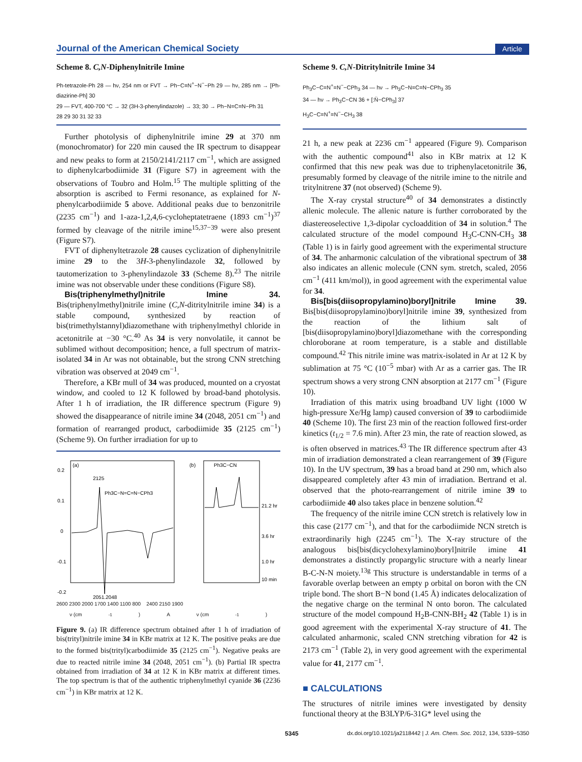Journal of the American Chemical Society Article
Scheme 8. C,N-Diphenylnitrile Imine
Ph-tetrazole-Ph 28 — hν, 254 nm or FVT → Ph−C≡N<sup>+</sup>−N<sup>−</sup>−Ph 29 — hν, 285 nm → [Ph-diazirine-Ph] 30
29 — FVT, 400-700 °C → 32 (3H-3-phenylindazole) → 33; 30 → Ph−N=C=N−Ph 31
28 29 30 31 32 33
Further photolysis of diphenylnitrile imine 29 at 370 nm (monochromator) for 220 min caused the IR spectrum to disappear and new peaks to form at 2150/2141/2117 cm<sup>−1</sup>, which are assigned to diphenylcarbodiimide 31 (Figure S7) in agreement with the observations of Toubro and Holm.<sup>15</sup> The multiple splitting of the absorption is ascribed to Fermi resonance, as explained for N-phenylcarbodiimide 5 above. Additional peaks due to benzonitrile (2235 cm<sup>−1</sup>) and 1-aza-1,2,4,6-cycloheptatetraene (1893 cm<sup>−1</sup>)<sup>37</sup> formed by cleavage of the nitrile imine<sup>15,37−39</sup> were also present (Figure S7).
FVT of diphenyltetrazole 28 causes cyclization of diphenylnitrile imine 29 to the 3H-3-phenylindazole 32, followed by tautomerization to 3-phenylindazole 33 (Scheme 8).<sup>23</sup> The nitrile imine was not observable under these conditions (Figure S8).
Bis(triphenylmethyl)nitrile Imine 34. Bis(triphenylmethyl)nitrile imine (C,N-ditritylnitrile imine 34) is a stable compound, synthesized by reaction of bis(trimethylstannyl)diazomethane with triphenylmethyl chloride in acetonitrile at −30 °C.<sup>40</sup> As 34 is very nonvolatile, it cannot be sublimed without decomposition; hence, a full spectrum of matrix-isolated 34 in Ar was not obtainable, but the strong CNN stretching vibration was observed at 2049 cm<sup>−1</sup>.
Therefore, a KBr mull of 34 was produced, mounted on a cryostat window, and cooled to 12 K followed by broad-band photolysis. After 1 h of irradiation, the IR difference spectrum (Figure 9) showed the disappearance of nitrile imine 34 (2048, 2051 cm<sup>−1</sup>) and formation of rearranged product, carbodiimide 35 (2125 cm<sup>−1</sup>) (Scheme 9). On further irradiation for up to
(a)
0.2
0.1
0
-0.1
-0.2
2125
Ph3C−N=C=N−CPh3
2051,2048
(b)
Ph3C−CN
21.2 hr
3.6 hr
1.0 hr
10 min
2600 2300 2000 1700 1400 1100 800 2400 2150 1900
ν (cm<sup>-1</sup>) A ν (cm<sup>-1</sup>)
Figure 9. (a) IR difference spectrum obtained after 1 h of irradiation of bis(trityl)nitrile imine 34 in KBr matrix at 12 K. The positive peaks are due to the formed bis(trityl)carbodiimide 35 (2125 cm<sup>−1</sup>). Negative peaks are due to reacted nitrile imine 34 (2048, 2051 cm<sup>−1</sup>). (b) Partial IR spectra obtained from irradiation of 34 at 12 K in KBr matrix at different times. The top spectrum is that of the authentic triphenylmethyl cyanide 36 (2236 cm<sup>−1</sup>) in KBr matrix at 12 K.
Scheme 9. C,N-Ditritylnitrile Imine 34
Ph<sub>3</sub>C−C=N<sup>+</sup>=N<sup>−</sup>−CPh<sub>3</sub> 34 — hν → Ph<sub>3</sub>C−N=C=N−CPh<sub>3</sub> 35
34 — hν → Ph<sub>3</sub>C−CN 36 + [:N̈−CPh<sub>3</sub>] 37
H<sub>3</sub>C−C=N<sup>+</sup>=N<sup>−</sup>−CH<sub>3</sub> 38
21 h, a new peak at 2236 cm<sup>−1</sup> appeared (Figure 9). Comparison with the authentic compound<sup>41</sup> also in KBr matrix at 12 K confirmed that this new peak was due to triphenylacetonitrile 36, presumably formed by cleavage of the nitrile imine to the nitrile and tritylnitrene 37 (not observed) (Scheme 9).
The X-ray crystal structure<sup>40</sup> of 34 demonstrates a distinctly allenic molecule. The allenic nature is further corroborated by the diastereoselective 1,3-dipolar cycloaddition of 34 in solution.<sup>4</sup> The calculated structure of the model compound H<sub>3</sub>C-CNN-CH<sub>3</sub> 38 (Table 1) is in fairly good agreement with the experimental structure of 34. The anharmonic calculation of the vibrational spectrum of 38 also indicates an allenic molecule (CNN sym. stretch, scaled, 2056 cm<sup>−1</sup> (411 km/mol)), in good agreement with the experimental value for 34.
Bis[bis(diisopropylamino)boryl]nitrile Imine 39. Bis[bis(diisopropylamino)boryl]nitrile imine 39, synthesized from the reaction of the lithium salt of [bis(diisopropylamino)boryl]diazomethane with the corresponding chloroborane at room temperature, is a stable and distillable compound.<sup>42</sup> This nitrile imine was matrix-isolated in Ar at 12 K by sublimation at 75 °C (10<sup>−5</sup> mbar) with Ar as a carrier gas. The IR spectrum shows a very strong CNN absorption at 2177 cm<sup>−1</sup> (Figure 10).
Irradiation of this matrix using broadband UV light (1000 W high-pressure Xe/Hg lamp) caused conversion of 39 to carbodiimide 40 (Scheme 10). The first 23 min of the reaction followed first-order kinetics (t<sub>1/2</sub> = 7.6 min). After 23 min, the rate of reaction slowed, as is often observed in matrices.<sup>43</sup> The IR difference spectrum after 43 min of irradiation demonstrated a clean rearrangement of 39 (Figure 10). In the UV spectrum, 39 has a broad band at 290 nm, which also disappeared completely after 43 min of irradiation. Bertrand et al. observed that the photo-rearrangement of nitrile imine 39 to carbodiimide 40 also takes place in benzene solution.<sup>42</sup>
The frequency of the nitrile imine CCN stretch is relatively low in this case (2177 cm<sup>−1</sup>), and that for the carbodiimide NCN stretch is extraordinarily high (2245 cm<sup>−1</sup>). The X-ray structure of the analogous bis[bis(dicyclohexylamino)boryl]nitrile imine 41 demonstrates a distinctly propargylic structure with a nearly linear B-C-N-N moiety.<sup>13g</sup> This structure is understandable in terms of a favorable overlap between an empty p orbital on boron with the CN triple bond. The short B−N bond (1.45 Å) indicates delocalization of the negative charge on the terminal N onto boron. The calculated structure of the model compound H<sub>2</sub>B-CNN-BH<sub>2</sub> 42 (Table 1) is in good agreement with the experimental X-ray structure of 41. The calculated anharmonic, scaled CNN stretching vibration for 42 is 2173 cm<sup>−1</sup> (Table 2), in very good agreement with the experimental value for 41, 2177 cm<sup>−1</sup>.
■ CALCULATIONS
The structures of nitrile imines were investigated by density functional theory at the B3LYP/6-31G* level using the
5345 dx.doi.org/10.1021/ja2118442 | J. Am. Chem. Soc. 2012, 134, 5339−5350